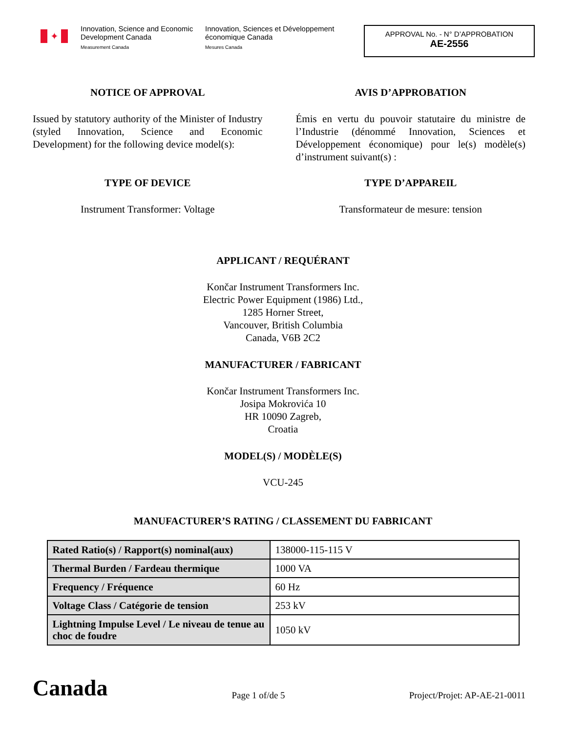✦
Innovation, Science and Economic Development Canada
Measurement Canada
Innovation, Sciences et Développement économique Canada
Mesures Canada
APPROVAL No. - N° D’APPROBATION
AE-2556
NOTICE OF APPROVAL
Issued by statutory authority of the Minister of Industry (styled Innovation, Science and Economic Development) for the following device model(s):
TYPE OF DEVICE
Instrument Transformer: Voltage
AVIS D’APPROBATION
Émis en vertu du pouvoir statutaire du ministre de l’Industrie (dénommé Innovation, Sciences et Développement économique) pour le(s) modèle(s) d’instrument suivant(s) :
TYPE D’APPAREIL
Transformateur de mesure: tension
APPLICANT / REQUÉRANT
Končar Instrument Transformers Inc.
Electric Power Equipment (1986) Ltd.,
1285 Horner Street,
Vancouver, British Columbia
Canada, V6B 2C2
MANUFACTURER / FABRICANT
Končar Instrument Transformers Inc.
Josipa Mokrovića 10
HR 10090 Zagreb,
Croatia
MODEL(S) / MODÈLE(S)
VCU-245
MANUFACTURER’S RATING / CLASSEMENT DU FABRICANT
| Rated Ratio(s) / Rapport(s) nominal(aux) | 138000-115-115 V |
| Thermal Burden / Fardeau thermique | 1000 VA |
| Frequency / Fréquence | 60 Hz |
| Voltage Class / Catégorie de tension | 253 kV |
| Lightning Impulse Level / Le niveau de tenue au choc de foudre | 1050 kV |
Canada
Page 1 of/de 5
Project/Projet: AP-AE-21-0011